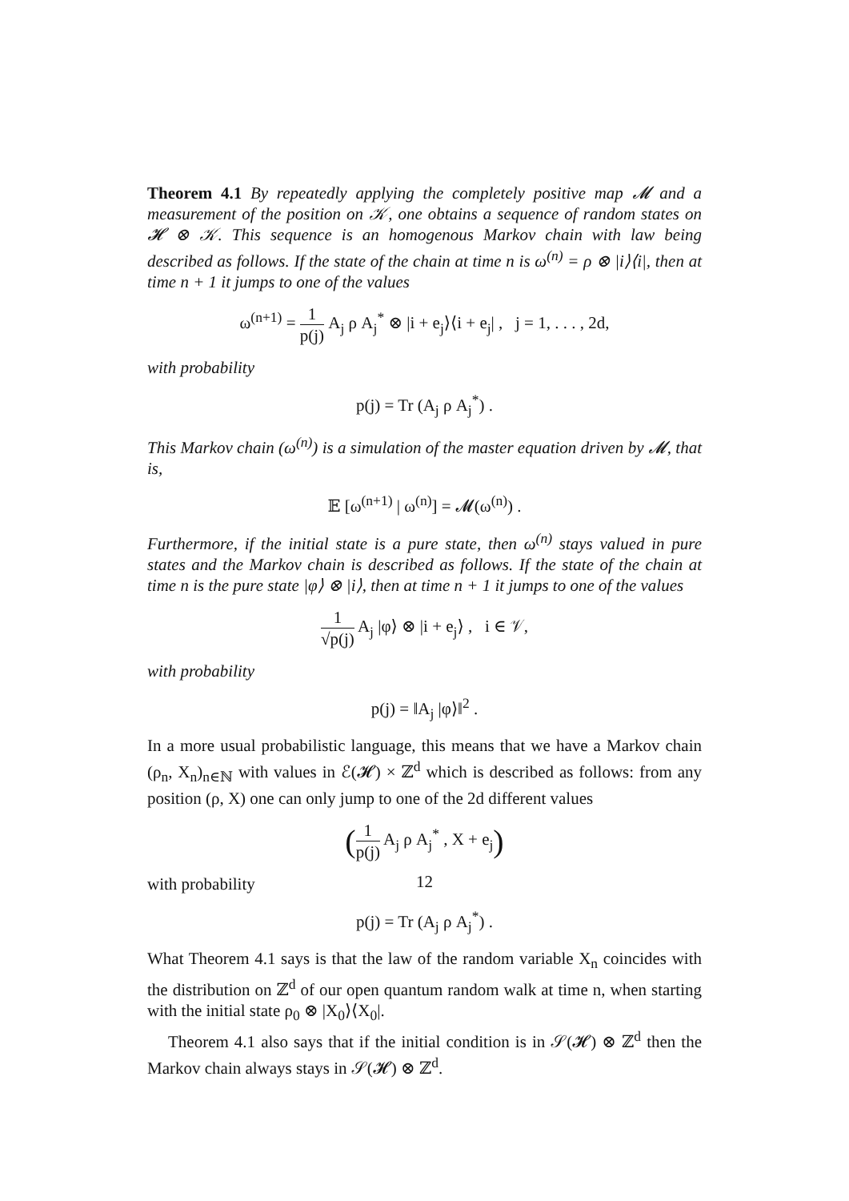Theorem 4.1 By repeatedly applying the completely positive map 𝓜 and a measurement of the position on 𝒦, one obtains a sequence of random states on 𝓗 ⊗ 𝒦. This sequence is an homogenous Markov chain with law being described as follows. If the state of the chain at time n is ω<sup>(n)</sup> = ρ ⊗ |i⟩⟨i|, then at time n + 1 it jumps to one of the values
ω<sup>(n+1)</sup> = 1 p(j) A<sub>j</sub> ρ A<sub>j</sub><sup>*</sup> ⊗ |i + e<sub>j</sub>⟩⟨i + e<sub>j</sub>| , j = 1, . . . , 2d,
with probability
p(j) = Tr (A<sub>j</sub> ρ A<sub>j</sub><sup>*</sup>) .
This Markov chain (ω<sup>(n)</sup>) is a simulation of the master equation driven by 𝓜, that is,
𝔼 [ω<sup>(n+1)</sup> | ω<sup>(n)</sup>] = 𝓜(ω<sup>(n)</sup>) .
Furthermore, if the initial state is a pure state, then ω<sup>(n)</sup> stays valued in pure states and the Markov chain is described as follows. If the state of the chain at time n is the pure state |φ⟩ ⊗ |i⟩, then at time n + 1 it jumps to one of the values
1 √p(j) A<sub>j</sub> |φ⟩ ⊗ |i + e<sub>j</sub>⟩ , i ∈ 𝒱,
with probability
p(j) = ‖A<sub>j</sub> |φ⟩‖<sup>2</sup> .
In a more usual probabilistic language, this means that we have a Markov chain (ρ<sub>n</sub>, X<sub>n</sub>)<sub>n∈ℕ</sub> with values in ℰ(𝓗) × ℤ<sup>d</sup> which is described as follows: from any position (ρ, X) one can only jump to one of the 2d different values
(1 p(j) A<sub>j</sub> ρ A<sub>j</sub><sup>*</sup> , X + e<sub>j</sub>)
with probability
p(j) = Tr (A<sub>j</sub> ρ A<sub>j</sub><sup>*</sup>) .
What Theorem 4.1 says is that the law of the random variable X<sub>n</sub> coincides with the distribution on ℤ<sup>d</sup> of our open quantum random walk at time n, when starting with the initial state ρ<sub>0</sub> ⊗ |X<sub>0</sub>⟩⟨X<sub>0</sub>|.
Theorem 4.1 also says that if the initial condition is in 𝒮(𝓗) ⊗ ℤ<sup>d</sup> then the Markov chain always stays in 𝒮(𝓗) ⊗ ℤ<sup>d</sup>.
12